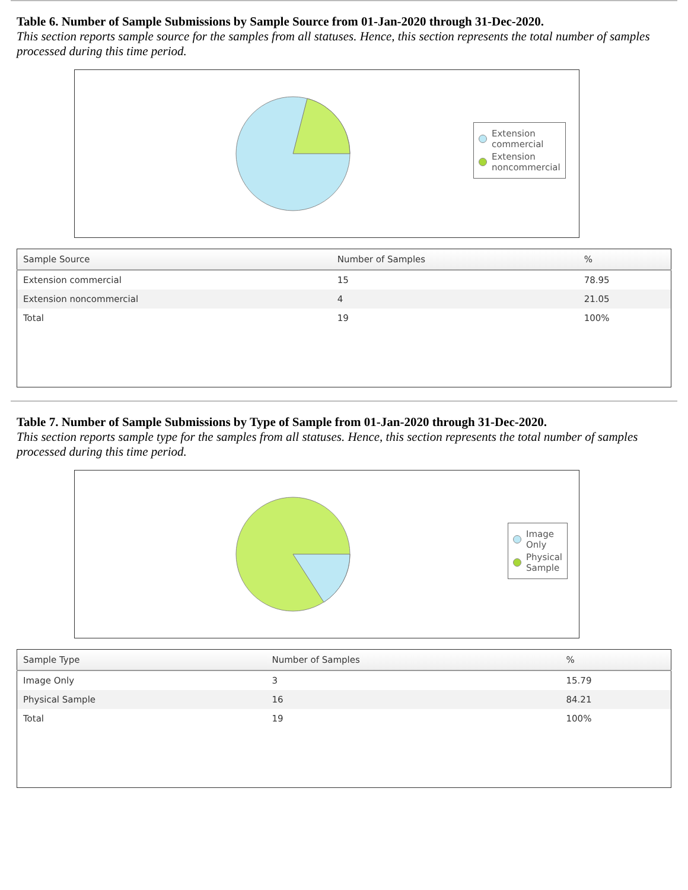Table 6. Number of Sample Submissions by Sample Source from 01-Jan-2020 through 31-Dec-2020.
This section reports sample source for the samples from all statuses. Hence, this section represents the total number of samples processed during this time period.
Extension
commercial
Extension
noncommercial
| Sample Source | Number of Samples | % |
| --- | --- | --- |
| Extension commercial | 15 | 78.95 |
| Extension noncommercial | 4 | 21.05 |
| Total | 19 | 100% |
Table 7. Number of Sample Submissions by Type of Sample from 01-Jan-2020 through 31-Dec-2020.
This section reports sample type for the samples from all statuses. Hence, this section represents the total number of samples processed during this time period.
Image
Only
Physical
Sample
| Sample Type | Number of Samples | % |
| --- | --- | --- |
| Image Only | 3 | 15.79 |
| Physical Sample | 16 | 84.21 |
| Total | 19 | 100% |